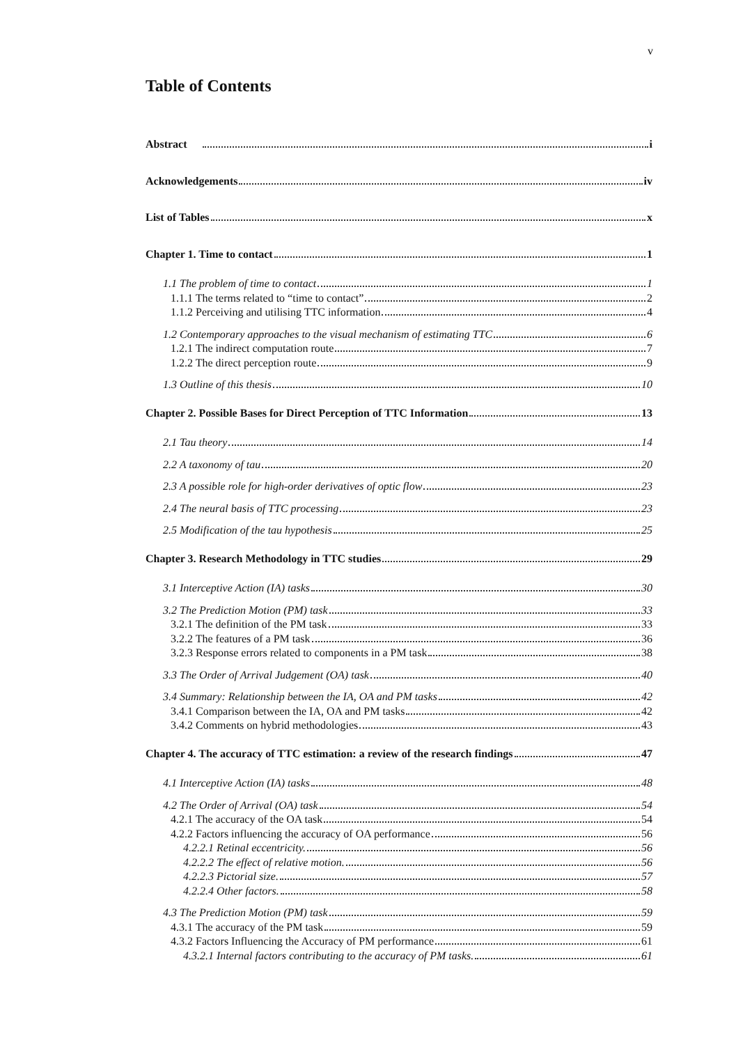v
Table of Contents
Abstract i
Acknowledgements iv
List of Tables x
Chapter 1. Time to contact 1
1.1 The problem of time to contact 1
1.1.1 The terms related to “time to contact” 2
1.1.2 Perceiving and utilising TTC information 4
1.2 Contemporary approaches to the visual mechanism of estimating TTC 6
1.2.1 The indirect computation route 7
1.2.2 The direct perception route 9
1.3 Outline of this thesis 10
Chapter 2. Possible Bases for Direct Perception of TTC Information 13
2.1 Tau theory 14
2.2 A taxonomy of tau 20
2.3 A possible role for high-order derivatives of optic flow 23
2.4 The neural basis of TTC processing 23
2.5 Modification of the tau hypothesis 25
Chapter 3. Research Methodology in TTC studies 29
3.1 Interceptive Action (IA) tasks 30
3.2 The Prediction Motion (PM) task 33
3.2.1 The definition of the PM task 33
3.2.2 The features of a PM task 36
3.2.3 Response errors related to components in a PM task 38
3.3 The Order of Arrival Judgement (OA) task 40
3.4 Summary: Relationship between the IA, OA and PM tasks 42
3.4.1 Comparison between the IA, OA and PM tasks 42
3.4.2 Comments on hybrid methodologies 43
Chapter 4. The accuracy of TTC estimation: a review of the research findings 47
4.1 Interceptive Action (IA) tasks 48
4.2 The Order of Arrival (OA) task 54
4.2.1 The accuracy of the OA task 54
4.2.2 Factors influencing the accuracy of OA performance 56
4.2.2.1 Retinal eccentricity. 56
4.2.2.2 The effect of relative motion. 56
4.2.2.3 Pictorial size. 57
4.2.2.4 Other factors. 58
4.3 The Prediction Motion (PM) task 59
4.3.1 The accuracy of the PM task 59
4.3.2 Factors Influencing the Accuracy of PM performance 61
4.3.2.1 Internal factors contributing to the accuracy of PM tasks. 61